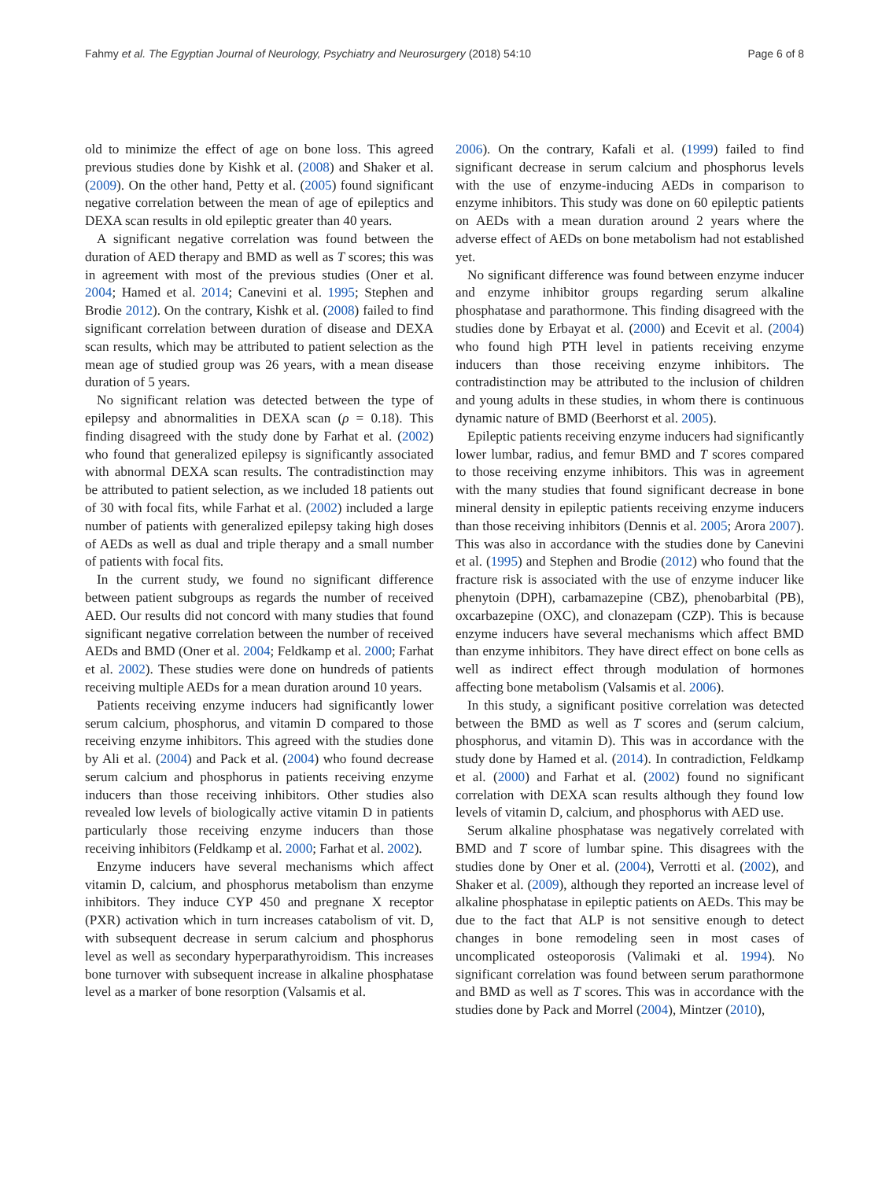Fahmy et al. The Egyptian Journal of Neurology, Psychiatry and Neurosurgery (2018) 54:10 Page 6 of 8
old to minimize the effect of age on bone loss. This agreed previous studies done by Kishk et al. (2008) and Shaker et al. (2009). On the other hand, Petty et al. (2005) found significant negative correlation between the mean of age of epileptics and DEXA scan results in old epileptic greater than 40 years.
A significant negative correlation was found between the duration of AED therapy and BMD as well as T scores; this was in agreement with most of the previous studies (Oner et al. 2004; Hamed et al. 2014; Canevini et al. 1995; Stephen and Brodie 2012). On the contrary, Kishk et al. (2008) failed to find significant correlation between duration of disease and DEXA scan results, which may be attributed to patient selection as the mean age of studied group was 26 years, with a mean disease duration of 5 years.
No significant relation was detected between the type of epilepsy and abnormalities in DEXA scan (ρ = 0.18). This finding disagreed with the study done by Farhat et al. (2002) who found that generalized epilepsy is significantly associated with abnormal DEXA scan results. The contradistinction may be attributed to patient selection, as we included 18 patients out of 30 with focal fits, while Farhat et al. (2002) included a large number of patients with generalized epilepsy taking high doses of AEDs as well as dual and triple therapy and a small number of patients with focal fits.
In the current study, we found no significant difference between patient subgroups as regards the number of received AED. Our results did not concord with many studies that found significant negative correlation between the number of received AEDs and BMD (Oner et al. 2004; Feldkamp et al. 2000; Farhat et al. 2002). These studies were done on hundreds of patients receiving multiple AEDs for a mean duration around 10 years.
Patients receiving enzyme inducers had significantly lower serum calcium, phosphorus, and vitamin D compared to those receiving enzyme inhibitors. This agreed with the studies done by Ali et al. (2004) and Pack et al. (2004) who found decrease serum calcium and phosphorus in patients receiving enzyme inducers than those receiving inhibitors. Other studies also revealed low levels of biologically active vitamin D in patients particularly those receiving enzyme inducers than those receiving inhibitors (Feldkamp et al. 2000; Farhat et al. 2002).
Enzyme inducers have several mechanisms which affect vitamin D, calcium, and phosphorus metabolism than enzyme inhibitors. They induce CYP 450 and pregnane X receptor (PXR) activation which in turn increases catabolism of vit. D, with subsequent decrease in serum calcium and phosphorus level as well as secondary hyperparathyroidism. This increases bone turnover with subsequent increase in alkaline phosphatase level as a marker of bone resorption (Valsamis et al.
2006). On the contrary, Kafali et al. (1999) failed to find significant decrease in serum calcium and phosphorus levels with the use of enzyme-inducing AEDs in comparison to enzyme inhibitors. This study was done on 60 epileptic patients on AEDs with a mean duration around 2 years where the adverse effect of AEDs on bone metabolism had not established yet.
No significant difference was found between enzyme inducer and enzyme inhibitor groups regarding serum alkaline phosphatase and parathormone. This finding disagreed with the studies done by Erbayat et al. (2000) and Ecevit et al. (2004) who found high PTH level in patients receiving enzyme inducers than those receiving enzyme inhibitors. The contradistinction may be attributed to the inclusion of children and young adults in these studies, in whom there is continuous dynamic nature of BMD (Beerhorst et al. 2005).
Epileptic patients receiving enzyme inducers had significantly lower lumbar, radius, and femur BMD and T scores compared to those receiving enzyme inhibitors. This was in agreement with the many studies that found significant decrease in bone mineral density in epileptic patients receiving enzyme inducers than those receiving inhibitors (Dennis et al. 2005; Arora 2007). This was also in accordance with the studies done by Canevini et al. (1995) and Stephen and Brodie (2012) who found that the fracture risk is associated with the use of enzyme inducer like phenytoin (DPH), carbamazepine (CBZ), phenobarbital (PB), oxcarbazepine (OXC), and clonazepam (CZP). This is because enzyme inducers have several mechanisms which affect BMD than enzyme inhibitors. They have direct effect on bone cells as well as indirect effect through modulation of hormones affecting bone metabolism (Valsamis et al. 2006).
In this study, a significant positive correlation was detected between the BMD as well as T scores and (serum calcium, phosphorus, and vitamin D). This was in accordance with the study done by Hamed et al. (2014). In contradiction, Feldkamp et al. (2000) and Farhat et al. (2002) found no significant correlation with DEXA scan results although they found low levels of vitamin D, calcium, and phosphorus with AED use.
Serum alkaline phosphatase was negatively correlated with BMD and T score of lumbar spine. This disagrees with the studies done by Oner et al. (2004), Verrotti et al. (2002), and Shaker et al. (2009), although they reported an increase level of alkaline phosphatase in epileptic patients on AEDs. This may be due to the fact that ALP is not sensitive enough to detect changes in bone remodeling seen in most cases of uncomplicated osteoporosis (Valimaki et al. 1994). No significant correlation was found between serum parathormone and BMD as well as T scores. This was in accordance with the studies done by Pack and Morrel (2004), Mintzer (2010),